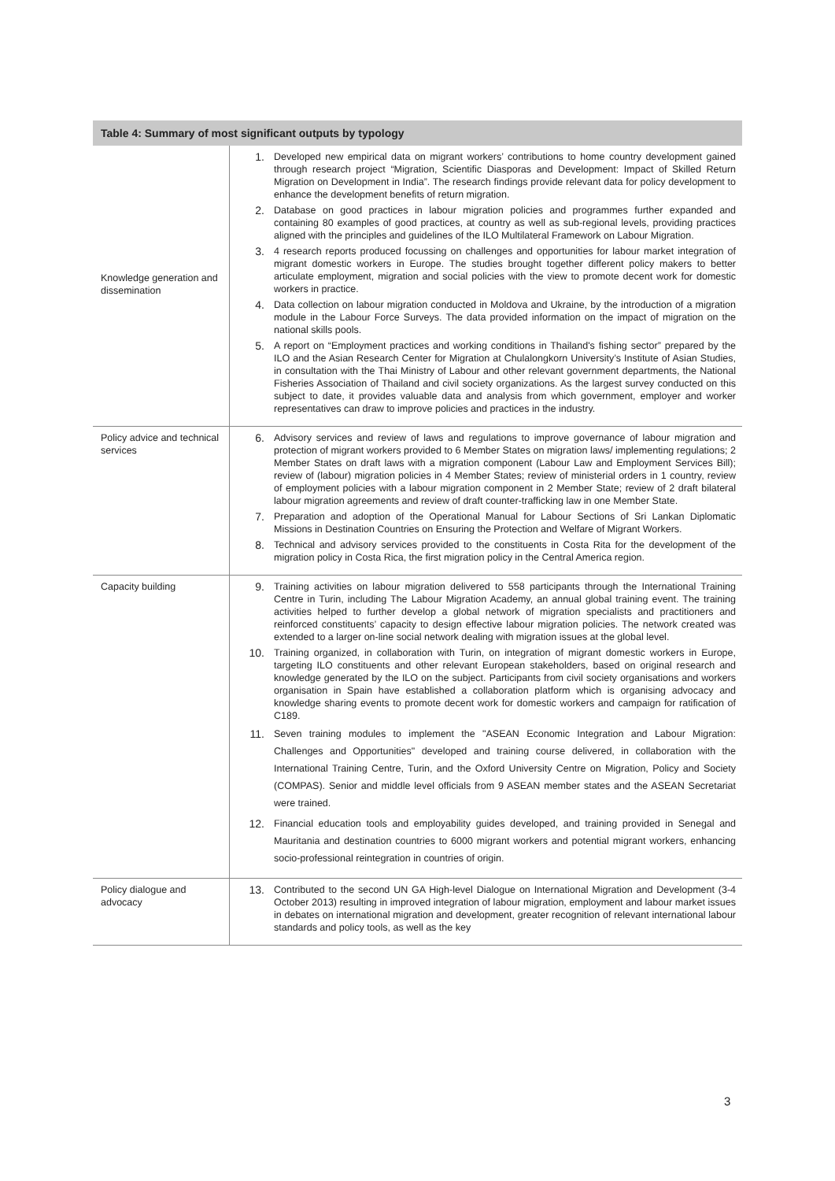| Table 4: Summary of most significant outputs by typology | |
| --- | --- |
| Knowledge generation and dissemination | 1. Developed new empirical data on migrant workers’ contributions to home country development gained through research project “Migration, Scientific Diasporas and Development: Impact of Skilled Return Migration on Development in India”. The research findings provide relevant data for policy development to enhance the development benefits of return migration. 2. Database on good practices in labour migration policies and programmes further expanded and containing 80 examples of good practices, at country as well as sub-regional levels, providing practices aligned with the principles and guidelines of the ILO Multilateral Framework on Labour Migration. 3. 4 research reports produced focussing on challenges and opportunities for labour market integration of migrant domestic workers in Europe. The studies brought together different policy makers to better articulate employment, migration and social policies with the view to promote decent work for domestic workers in practice. 4. Data collection on labour migration conducted in Moldova and Ukraine, by the introduction of a migration module in the Labour Force Surveys. The data provided information on the impact of migration on the national skills pools. 5. A report on “Employment practices and working conditions in Thailand's fishing sector” prepared by the ILO and the Asian Research Center for Migration at Chulalongkorn University’s Institute of Asian Studies, in consultation with the Thai Ministry of Labour and other relevant government departments, the National Fisheries Association of Thailand and civil society organizations. As the largest survey conducted on this subject to date, it provides valuable data and analysis from which government, employer and worker representatives can draw to improve policies and practices in the industry. |
| Policy advice and technical services | 6. Advisory services and review of laws and regulations to improve governance of labour migration and protection of migrant workers provided to 6 Member States on migration laws/ implementing regulations; 2 Member States on draft laws with a migration component (Labour Law and Employment Services Bill); review of (labour) migration policies in 4 Member States; review of ministerial orders in 1 country, review of employment policies with a labour migration component in 2 Member State; review of 2 draft bilateral labour migration agreements and review of draft counter-trafficking law in one Member State. 7. Preparation and adoption of the Operational Manual for Labour Sections of Sri Lankan Diplomatic Missions in Destination Countries on Ensuring the Protection and Welfare of Migrant Workers. 8. Technical and advisory services provided to the constituents in Costa Rita for the development of the migration policy in Costa Rica, the first migration policy in the Central America region. |
| Capacity building | 9. Training activities on labour migration delivered to 558 participants through the International Training Centre in Turin, including The Labour Migration Academy, an annual global training event. The training activities helped to further develop a global network of migration specialists and practitioners and reinforced constituents’ capacity to design effective labour migration policies. The network created was extended to a larger on-line social network dealing with migration issues at the global level. 10. Training organized, in collaboration with Turin, on integration of migrant domestic workers in Europe, targeting ILO constituents and other relevant European stakeholders, based on original research and knowledge generated by the ILO on the subject. Participants from civil society organisations and workers organisation in Spain have established a collaboration platform which is organising advocacy and knowledge sharing events to promote decent work for domestic workers and campaign for ratification of C189. 11. Seven training modules to implement the "ASEAN Economic Integration and Labour Migration: Challenges and Opportunities" developed and training course delivered, in collaboration with the International Training Centre, Turin, and the Oxford University Centre on Migration, Policy and Society (COMPAS). Senior and middle level officials from 9 ASEAN member states and the ASEAN Secretariat were trained. 12. Financial education tools and employability guides developed, and training provided in Senegal and Mauritania and destination countries to 6000 migrant workers and potential migrant workers, enhancing socio-professional reintegration in countries of origin. |
| Policy dialogue and advocacy | 13. Contributed to the second UN GA High-level Dialogue on International Migration and Development (3-4 October 2013) resulting in improved integration of labour migration, employment and labour market issues in debates on international migration and development, greater recognition of relevant international labour standards and policy tools, as well as the key |
3